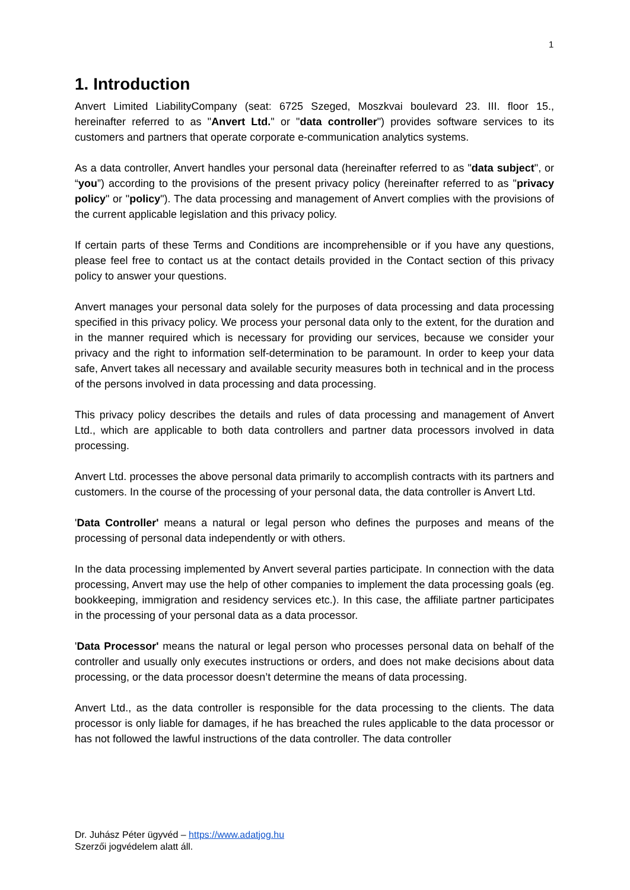1
1. Introduction
Anvert Limited LiabilityCompany (seat: 6725 Szeged, Moszkvai boulevard 23. III. floor 15., hereinafter referred to as "Anvert Ltd." or "data controller") provides software services to its customers and partners that operate corporate e-communication analytics systems.
As a data controller, Anvert handles your personal data (hereinafter referred to as "data subject", or “you”) according to the provisions of the present privacy policy (hereinafter referred to as "privacy policy" or "policy"). The data processing and management of Anvert complies with the provisions of the current applicable legislation and this privacy policy.
If certain parts of these Terms and Conditions are incomprehensible or if you have any questions, please feel free to contact us at the contact details provided in the Contact section of this privacy policy to answer your questions.
Anvert manages your personal data solely for the purposes of data processing and data processing specified in this privacy policy. We process your personal data only to the extent, for the duration and in the manner required which is necessary for providing our services, because we consider your privacy and the right to information self-determination to be paramount. In order to keep your data safe, Anvert takes all necessary and available security measures both in technical and in the process of the persons involved in data processing and data processing.
This privacy policy describes the details and rules of data processing and management of Anvert Ltd., which are applicable to both data controllers and partner data processors involved in data processing.
Anvert Ltd. processes the above personal data primarily to accomplish contracts with its partners and customers. In the course of the processing of your personal data, the data controller is Anvert Ltd.
'Data Controller' means a natural or legal person who defines the purposes and means of the processing of personal data independently or with others.
In the data processing implemented by Anvert several parties participate. In connection with the data processing, Anvert may use the help of other companies to implement the data processing goals (eg. bookkeeping, immigration and residency services etc.). In this case, the affiliate partner participates in the processing of your personal data as a data processor.
'Data Processor' means the natural or legal person who processes personal data on behalf of the controller and usually only executes instructions or orders, and does not make decisions about data processing, or the data processor doesn’t determine the means of data processing.
Anvert Ltd., as the data controller is responsible for the data processing to the clients. The data processor is only liable for damages, if he has breached the rules applicable to the data processor or has not followed the lawful instructions of the data controller. The data controller
Dr. Juhász Péter ügyvéd – https://www.adatjog.hu
Szerzői jogvédelem alatt áll.